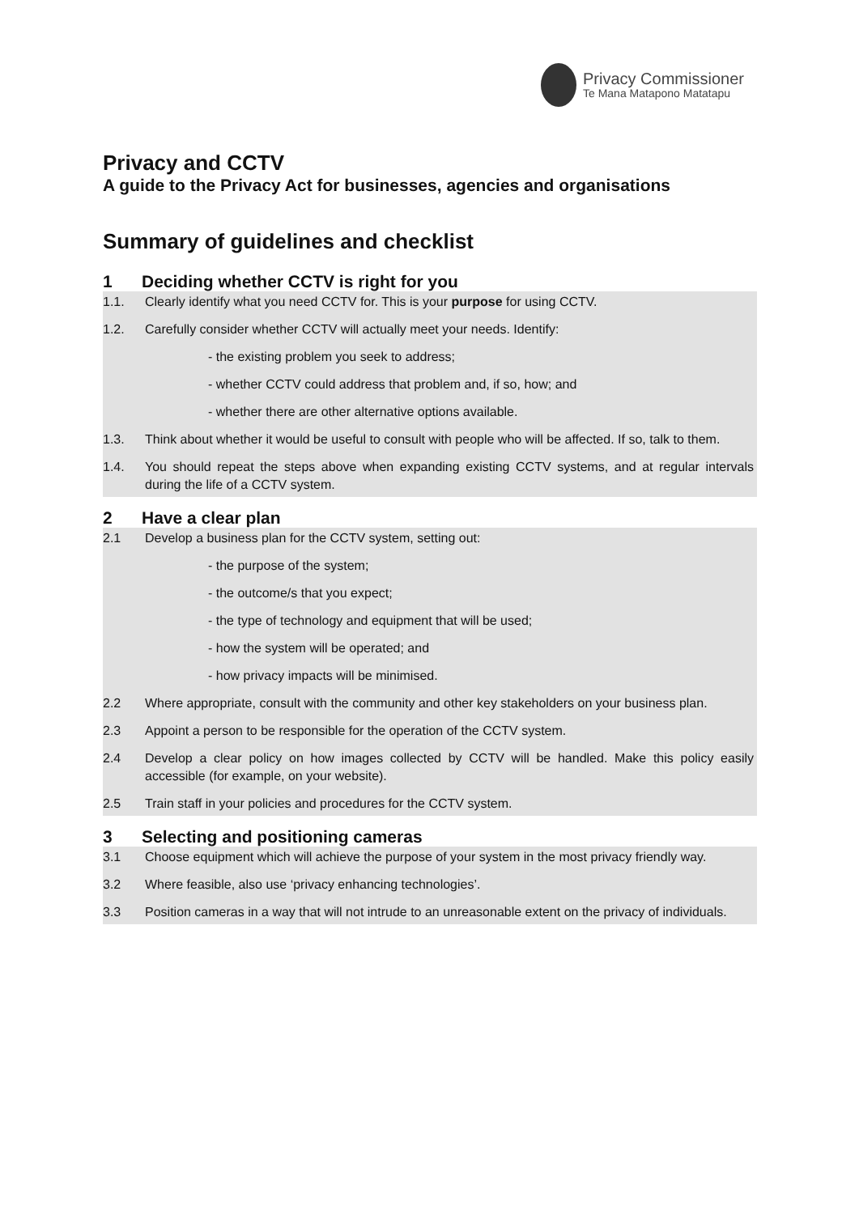Privacy Commissioner
Te Mana Matapono Matatapu
Privacy and CCTV
A guide to the Privacy Act for businesses, agencies and organisations
Summary of guidelines and checklist
1 Deciding whether CCTV is right for you
1.1. Clearly identify what you need CCTV for. This is your purpose for using CCTV.
1.2. Carefully consider whether CCTV will actually meet your needs. Identify:
- the existing problem you seek to address;
- whether CCTV could address that problem and, if so, how; and
- whether there are other alternative options available.
1.3. Think about whether it would be useful to consult with people who will be affected. If so, talk to them.
1.4. You should repeat the steps above when expanding existing CCTV systems, and at regular intervals during the life of a CCTV system.
2 Have a clear plan
2.1 Develop a business plan for the CCTV system, setting out:
- the purpose of the system;
- the outcome/s that you expect;
- the type of technology and equipment that will be used;
- how the system will be operated; and
- how privacy impacts will be minimised.
2.2 Where appropriate, consult with the community and other key stakeholders on your business plan.
2.3 Appoint a person to be responsible for the operation of the CCTV system.
2.4 Develop a clear policy on how images collected by CCTV will be handled. Make this policy easily accessible (for example, on your website).
2.5 Train staff in your policies and procedures for the CCTV system.
3 Selecting and positioning cameras
3.1 Choose equipment which will achieve the purpose of your system in the most privacy friendly way.
3.2 Where feasible, also use ‘privacy enhancing technologies’.
3.3 Position cameras in a way that will not intrude to an unreasonable extent on the privacy of individuals.